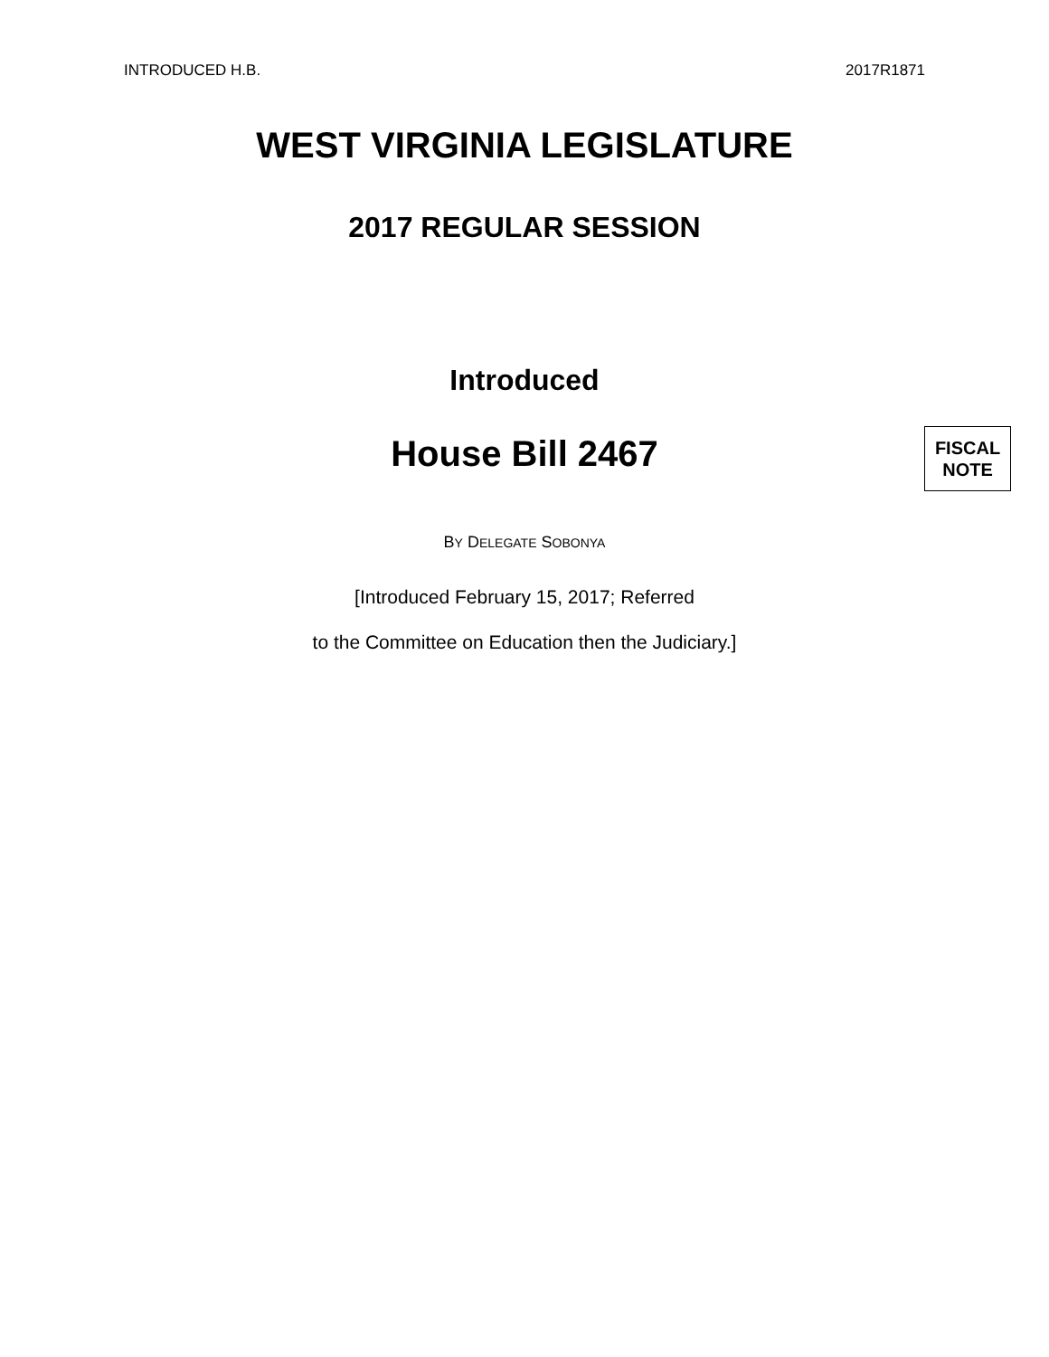INTRODUCED H.B. 2017R1871
WEST VIRGINIA LEGISLATURE
2017 REGULAR SESSION
Introduced
House Bill 2467
FISCAL
NOTE
BY DELEGATE SOBONYA
[Introduced February 15, 2017; Referred
to the Committee on Education then the Judiciary.]